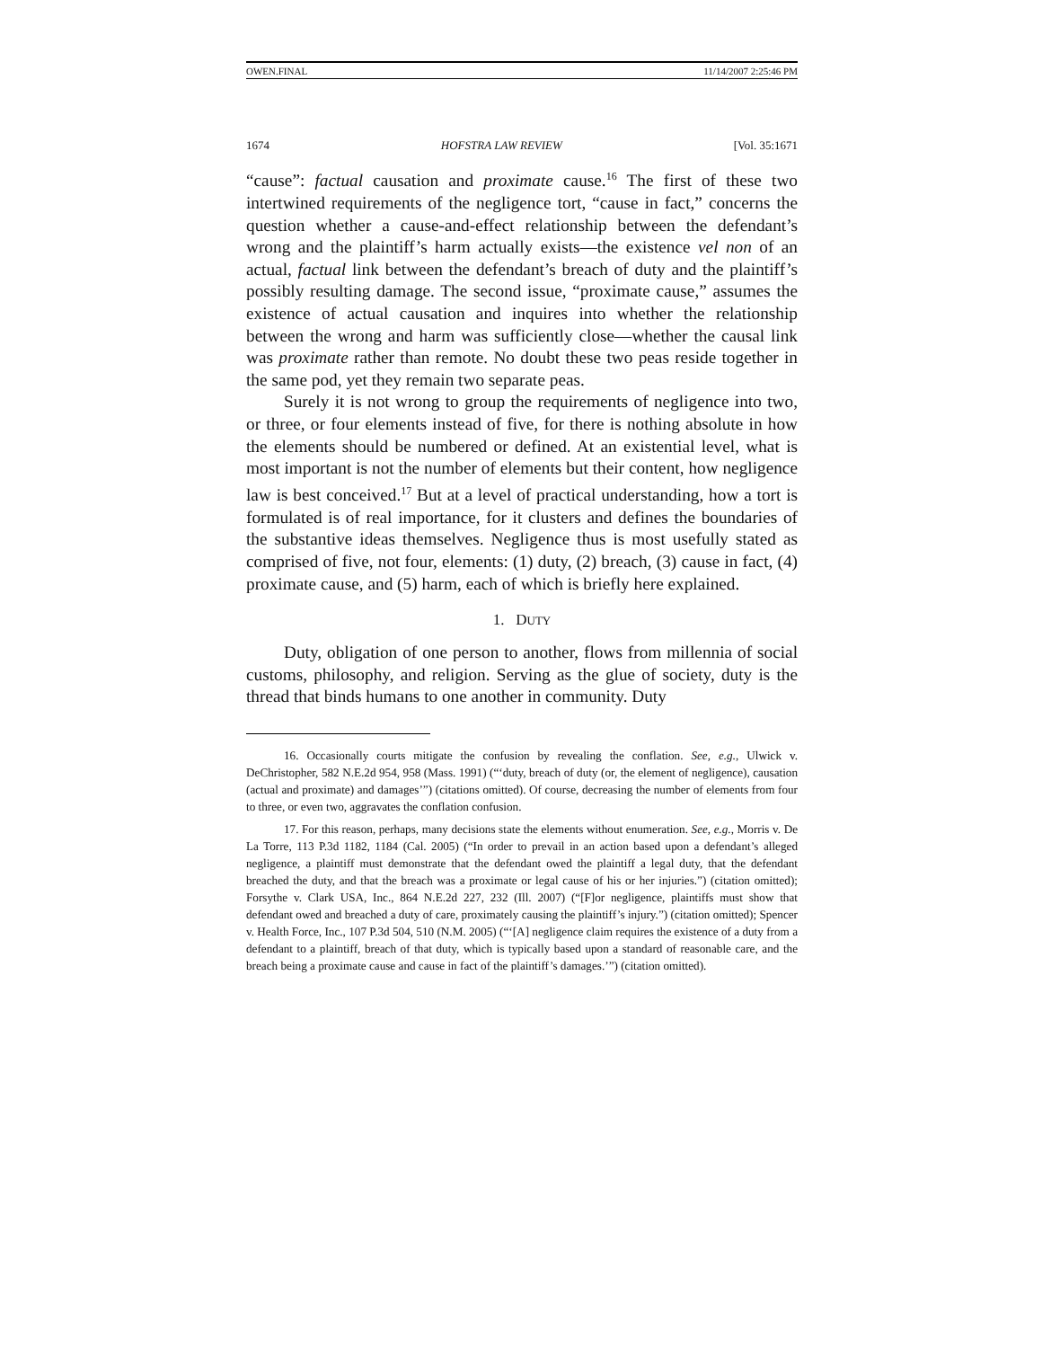OWEN.FINAL 11/14/2007 2:25:46 PM
1674 HOFSTRA LAW REVIEW [Vol. 35:1671
“cause”: factual causation and proximate cause.<sup>16</sup> The first of these two intertwined requirements of the negligence tort, “cause in fact,” concerns the question whether a cause-and-effect relationship between the defendant’s wrong and the plaintiff’s harm actually exists—the existence vel non of an actual, factual link between the defendant’s breach of duty and the plaintiff’s possibly resulting damage. The second issue, “proximate cause,” assumes the existence of actual causation and inquires into whether the relationship between the wrong and harm was sufficiently close—whether the causal link was proximate rather than remote. No doubt these two peas reside together in the same pod, yet they remain two separate peas.
Surely it is not wrong to group the requirements of negligence into two, or three, or four elements instead of five, for there is nothing absolute in how the elements should be numbered or defined. At an existential level, what is most important is not the number of elements but their content, how negligence law is best conceived.<sup>17</sup> But at a level of practical understanding, how a tort is formulated is of real importance, for it clusters and defines the boundaries of the substantive ideas themselves. Negligence thus is most usefully stated as comprised of five, not four, elements: (1) duty, (2) breach, (3) cause in fact, (4) proximate cause, and (5) harm, each of which is briefly here explained.
1. DUTY
Duty, obligation of one person to another, flows from millennia of social customs, philosophy, and religion. Serving as the glue of society, duty is the thread that binds humans to one another in community. Duty
16. Occasionally courts mitigate the confusion by revealing the conflation. See, e.g., Ulwick v. DeChristopher, 582 N.E.2d 954, 958 (Mass. 1991) (“‘duty, breach of duty (or, the element of negligence), causation (actual and proximate) and damages’”) (citations omitted). Of course, decreasing the number of elements from four to three, or even two, aggravates the conflation confusion.
17. For this reason, perhaps, many decisions state the elements without enumeration. See, e.g., Morris v. De La Torre, 113 P.3d 1182, 1184 (Cal. 2005) (“In order to prevail in an action based upon a defendant’s alleged negligence, a plaintiff must demonstrate that the defendant owed the plaintiff a legal duty, that the defendant breached the duty, and that the breach was a proximate or legal cause of his or her injuries.”) (citation omitted); Forsythe v. Clark USA, Inc., 864 N.E.2d 227, 232 (Ill. 2007) (“[F]or negligence, plaintiffs must show that defendant owed and breached a duty of care, proximately causing the plaintiff’s injury.”) (citation omitted); Spencer v. Health Force, Inc., 107 P.3d 504, 510 (N.M. 2005) (“‘[A] negligence claim requires the existence of a duty from a defendant to a plaintiff, breach of that duty, which is typically based upon a standard of reasonable care, and the breach being a proximate cause and cause in fact of the plaintiff’s damages.’”) (citation omitted).